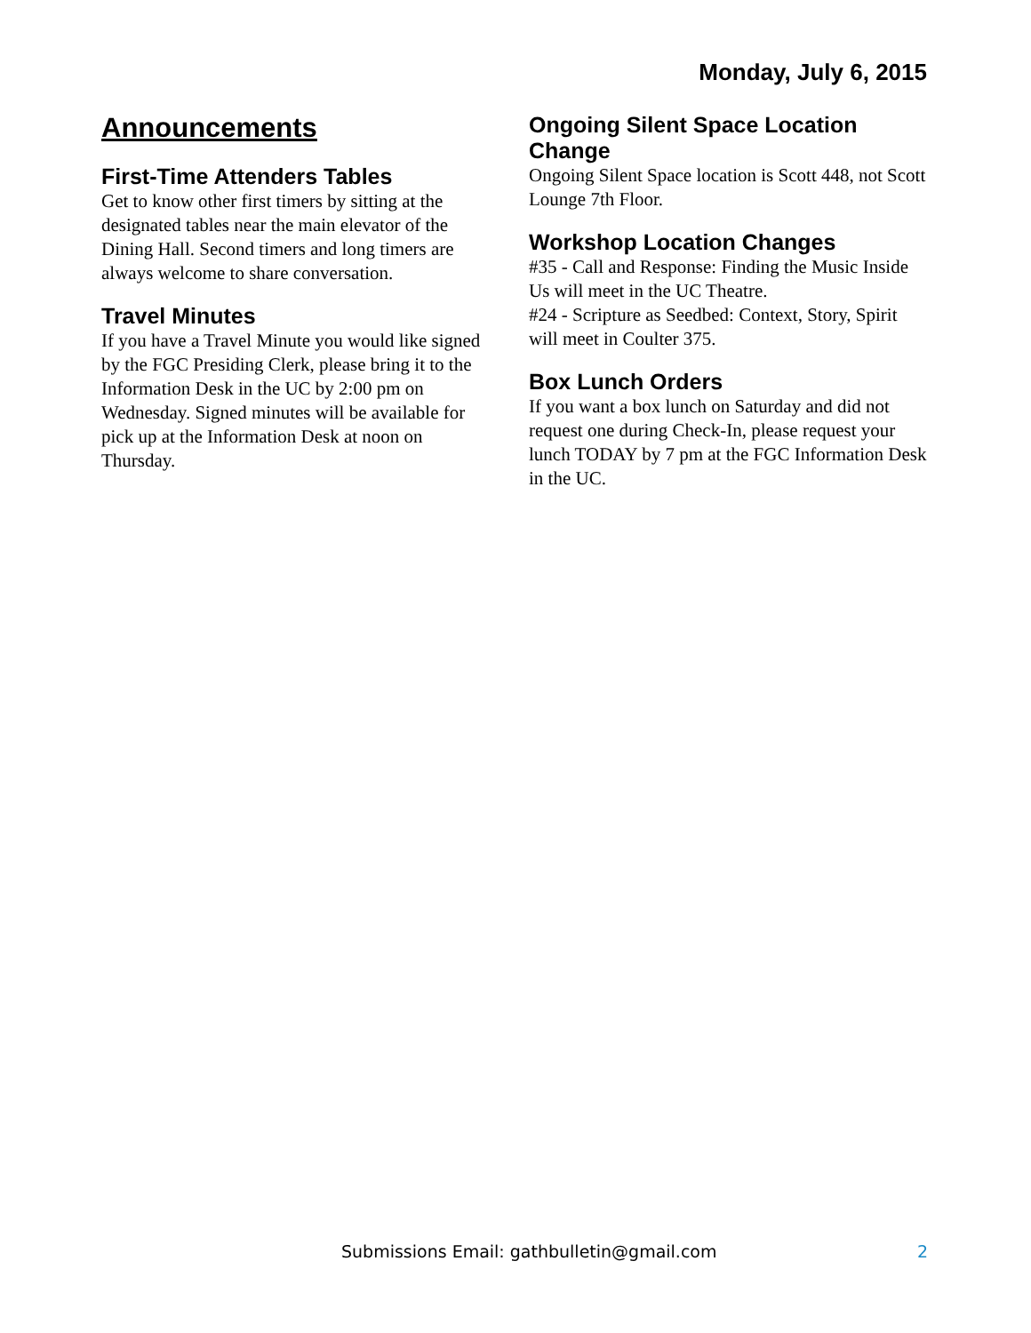Monday, July 6, 2015
Announcements
First-Time Attenders Tables
Get to know other first timers by sitting at the designated tables near the main elevator of the Dining Hall. Second timers and long timers are always welcome to share conversation.
Travel Minutes
If you have a Travel Minute you would like signed by the FGC Presiding Clerk, please bring it to the Information Desk in the UC by 2:00 pm on Wednesday. Signed minutes will be available for pick up at the Information Desk at noon on Thursday.
Ongoing Silent Space Location Change
Ongoing Silent Space location is Scott 448, not Scott Lounge 7th Floor.
Workshop Location Changes
#35 - Call and Response: Finding the Music Inside Us will meet in the UC Theatre.
#24 - Scripture as Seedbed: Context, Story, Spirit will meet in Coulter 375.
Box Lunch Orders
If you want a box lunch on Saturday and did not request one during Check-In, please request your lunch TODAY by 7 pm at the FGC Information Desk in the UC.
Submissions Email: gathbulletin@gmail.com 2